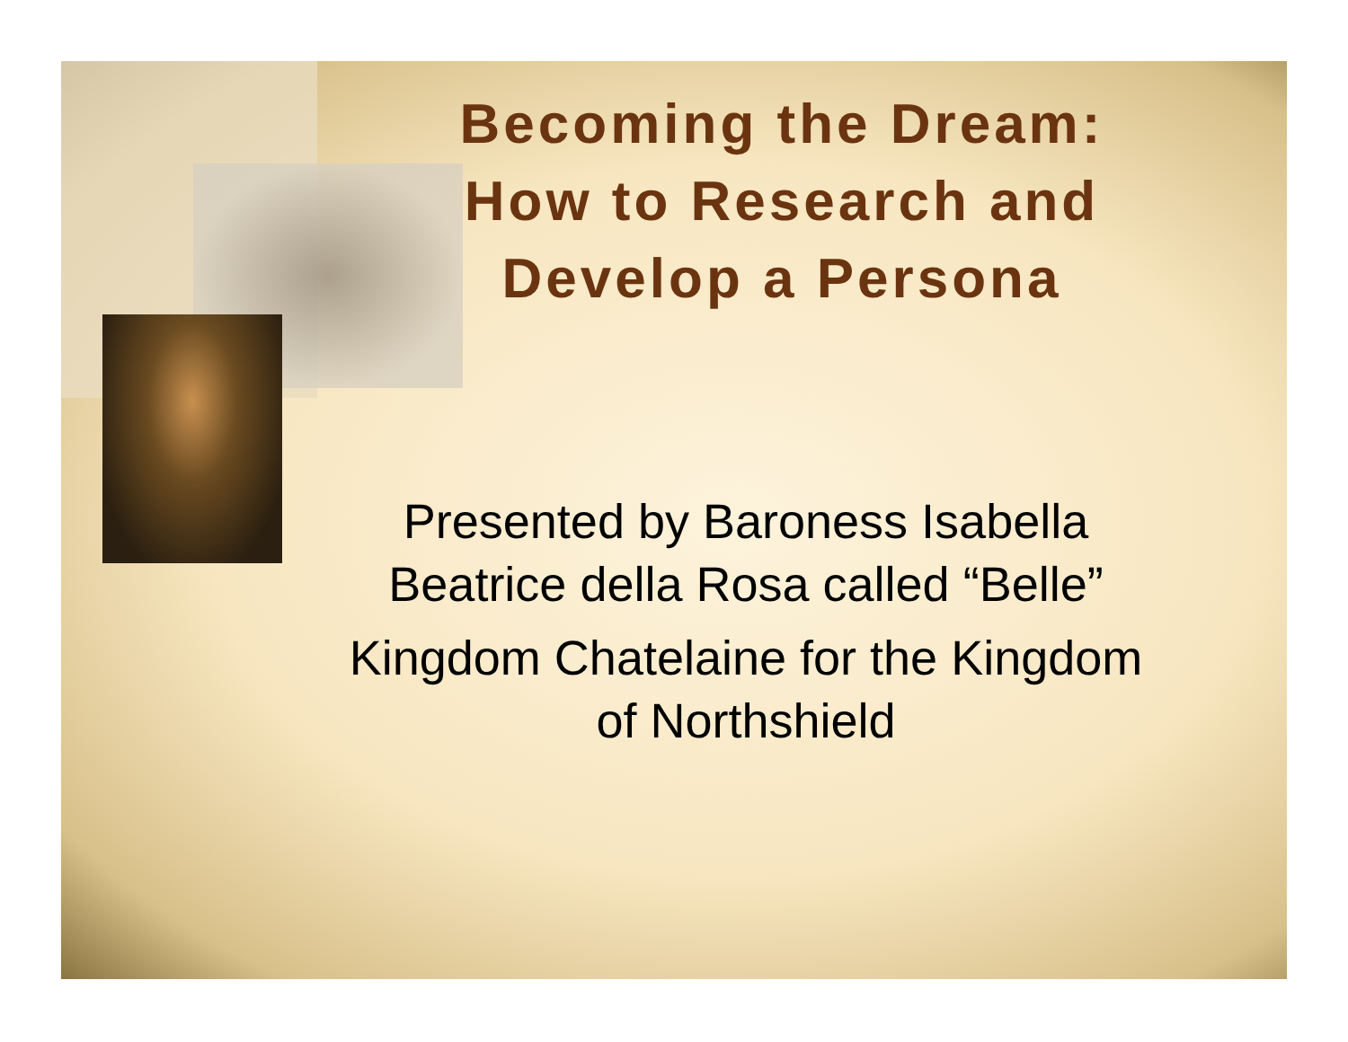Becoming the Dream:
How to Research and
Develop a Persona
Presented by Baroness Isabella Beatrice della Rosa called “Belle”
Kingdom Chatelaine for the Kingdom of Northshield